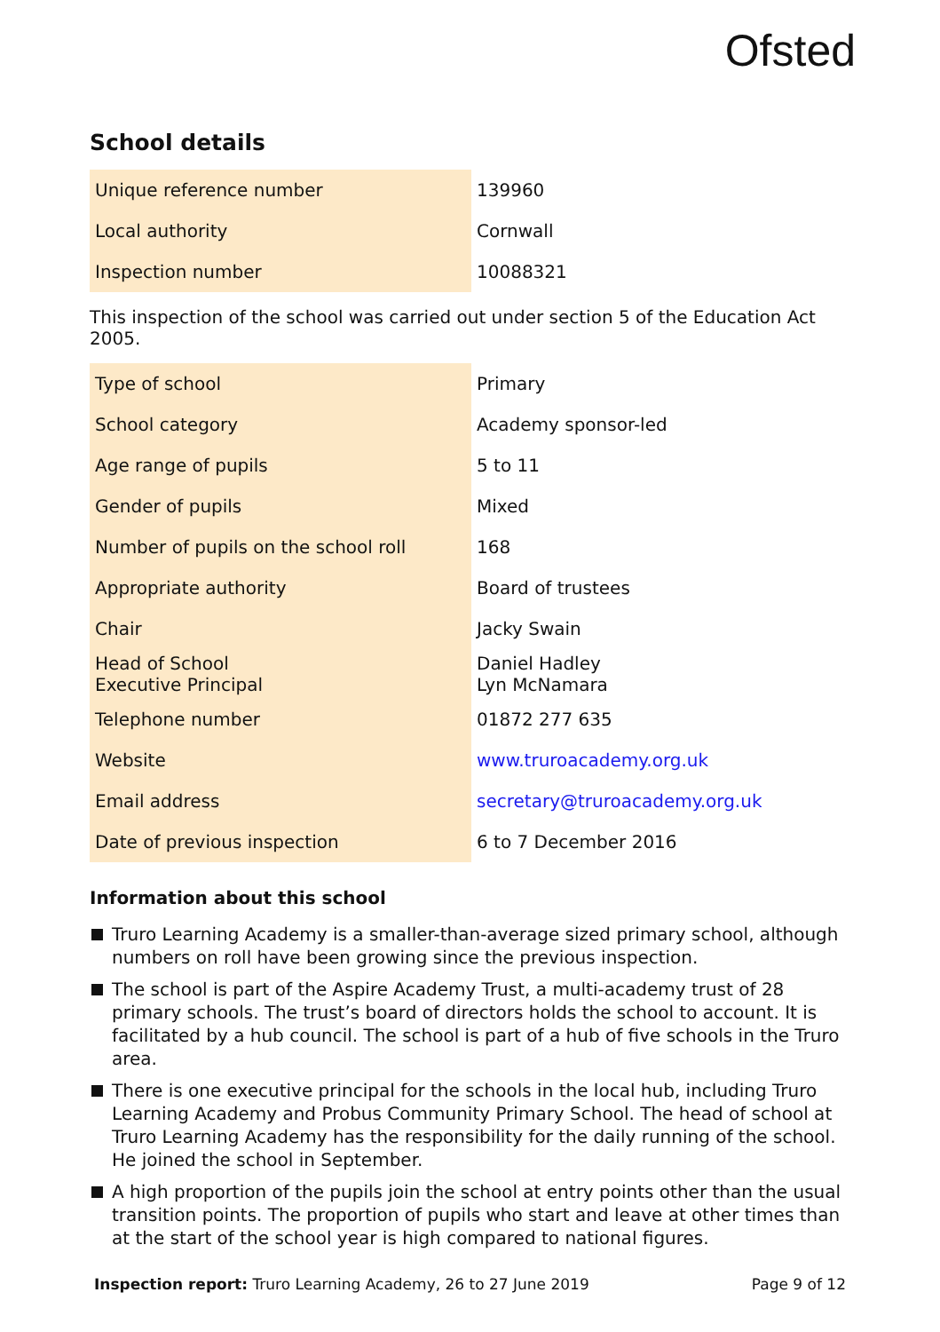Ofsted
School details
| Unique reference number | 139960 |
| Local authority | Cornwall |
| Inspection number | 10088321 |
This inspection of the school was carried out under section 5 of the Education Act 2005.
| Type of school | Primary |
| School category | Academy sponsor-led |
| Age range of pupils | 5 to 11 |
| Gender of pupils | Mixed |
| Number of pupils on the school roll | 168 |
| Appropriate authority | Board of trustees |
| Chair | Jacky Swain |
| Head of School Executive Principal | Daniel Hadley Lyn McNamara |
| Telephone number | 01872 277 635 |
| Website | www.truroacademy.org.uk |
| Email address | secretary@truroacademy.org.uk |
| Date of previous inspection | 6 to 7 December 2016 |
Information about this school
Truro Learning Academy is a smaller-than-average sized primary school, although numbers on roll have been growing since the previous inspection.
The school is part of the Aspire Academy Trust, a multi-academy trust of 28 primary schools. The trust’s board of directors holds the school to account. It is facilitated by a hub council. The school is part of a hub of five schools in the Truro area.
There is one executive principal for the schools in the local hub, including Truro Learning Academy and Probus Community Primary School. The head of school at Truro Learning Academy has the responsibility for the daily running of the school. He joined the school in September.
A high proportion of the pupils join the school at entry points other than the usual transition points. The proportion of pupils who start and leave at other times than at the start of the school year is high compared to national figures.
Inspection report: Truro Learning Academy, 26 to 27 June 2019
Page 9 of 12